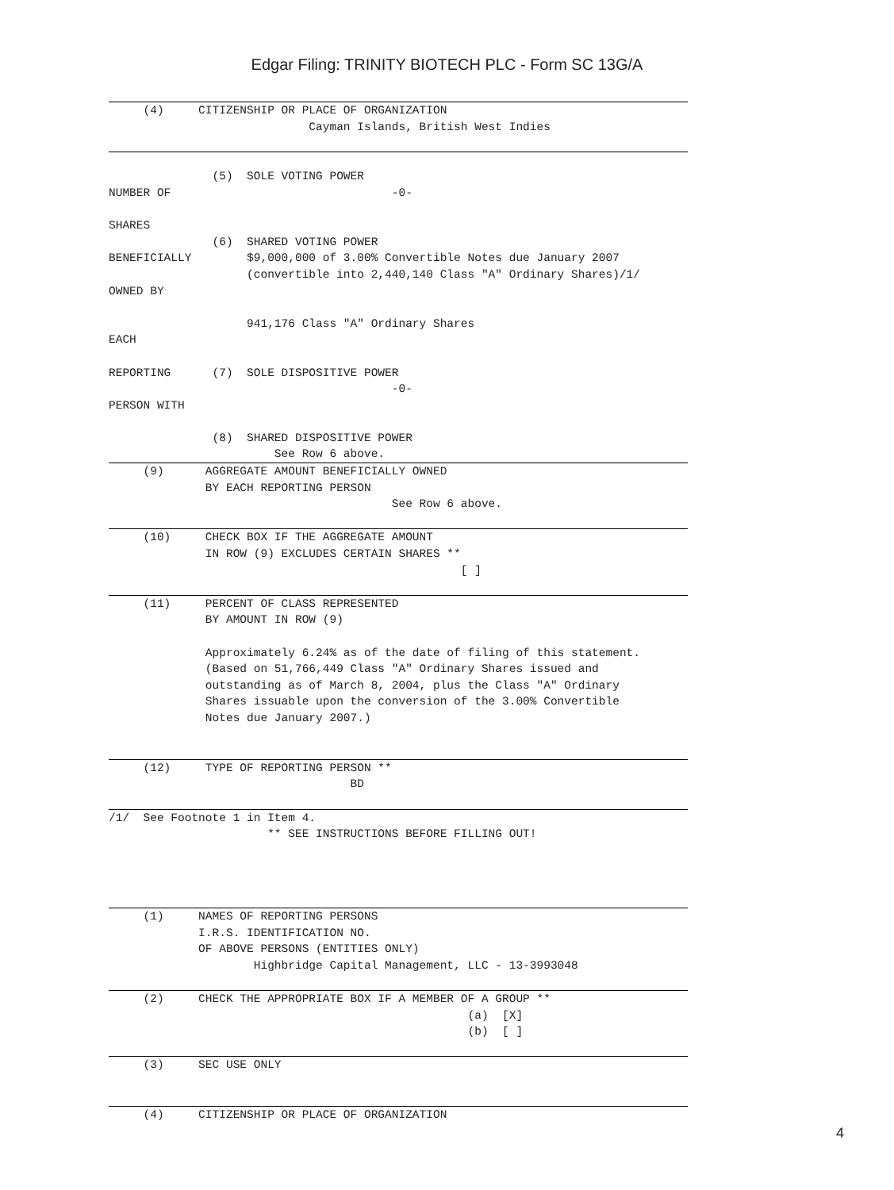Edgar Filing: TRINITY BIOTECH PLC - Form SC 13G/A
     (4)     CITIZENSHIP OR PLACE OF ORGANIZATION
                             Cayman Islands, British West Indies
               (5)  SOLE VOTING POWER
NUMBER OF                                -0-

SHARES
               (6)  SHARED VOTING POWER
BENEFICIALLY        $9,000,000 of 3.00% Convertible Notes due January 2007
                    (convertible into 2,440,140 Class "A" Ordinary Shares)/1/
OWNED BY

                    941,176 Class "A" Ordinary Shares
EACH

REPORTING      (7)  SOLE DISPOSITIVE POWER
                                         -0-
PERSON WITH

               (8)  SHARED DISPOSITIVE POWER
                        See Row 6 above.
     (9)      AGGREGATE AMOUNT BENEFICIALLY OWNED
              BY EACH REPORTING PERSON
                                         See Row 6 above.
     (10)     CHECK BOX IF THE AGGREGATE AMOUNT
              IN ROW (9) EXCLUDES CERTAIN SHARES **
                                                   [ ]
     (11)     PERCENT OF CLASS REPRESENTED
              BY AMOUNT IN ROW (9)

              Approximately 6.24% as of the date of filing of this statement.
              (Based on 51,766,449 Class "A" Ordinary Shares issued and
              outstanding as of March 8, 2004, plus the Class "A" Ordinary
              Shares issuable upon the conversion of the 3.00% Convertible
              Notes due January 2007.)
     (12)     TYPE OF REPORTING PERSON **
                                   BD
/1/  See Footnote 1 in Item 4.
                       ** SEE INSTRUCTIONS BEFORE FILLING OUT!
     (1)     NAMES OF REPORTING PERSONS
             I.R.S. IDENTIFICATION NO.
             OF ABOVE PERSONS (ENTITIES ONLY)
                     Highbridge Capital Management, LLC - 13-3993048
     (2)     CHECK THE APPROPRIATE BOX IF A MEMBER OF A GROUP **
                                                    (a)  [X]
                                                    (b)  [ ]
     (3)     SEC USE ONLY
     (4)     CITIZENSHIP OR PLACE OF ORGANIZATION
4